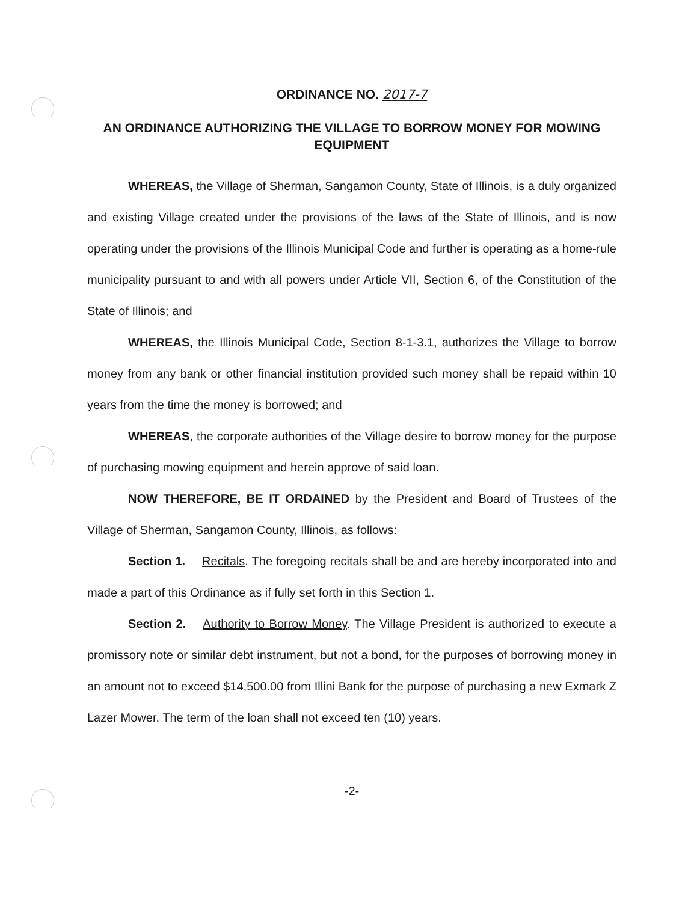ORDINANCE NO. 2017-7
AN ORDINANCE AUTHORIZING THE VILLAGE TO BORROW MONEY FOR MOWING EQUIPMENT
WHEREAS, the Village of Sherman, Sangamon County, State of Illinois, is a duly organized and existing Village created under the provisions of the laws of the State of Illinois, and is now operating under the provisions of the Illinois Municipal Code and further is operating as a home-rule municipality pursuant to and with all powers under Article VII, Section 6, of the Constitution of the State of Illinois; and
WHEREAS, the Illinois Municipal Code, Section 8-1-3.1, authorizes the Village to borrow money from any bank or other financial institution provided such money shall be repaid within 10 years from the time the money is borrowed; and
WHEREAS, the corporate authorities of the Village desire to borrow money for the purpose of purchasing mowing equipment and herein approve of said loan.
NOW THEREFORE, BE IT ORDAINED by the President and Board of Trustees of the Village of Sherman, Sangamon County, Illinois, as follows:
Section 1. Recitals. The foregoing recitals shall be and are hereby incorporated into and made a part of this Ordinance as if fully set forth in this Section 1.
Section 2. Authority to Borrow Money. The Village President is authorized to execute a promissory note or similar debt instrument, but not a bond, for the purposes of borrowing money in an amount not to exceed $14,500.00 from Illini Bank for the purpose of purchasing a new Exmark Z Lazer Mower. The term of the loan shall not exceed ten (10) years.
-2-